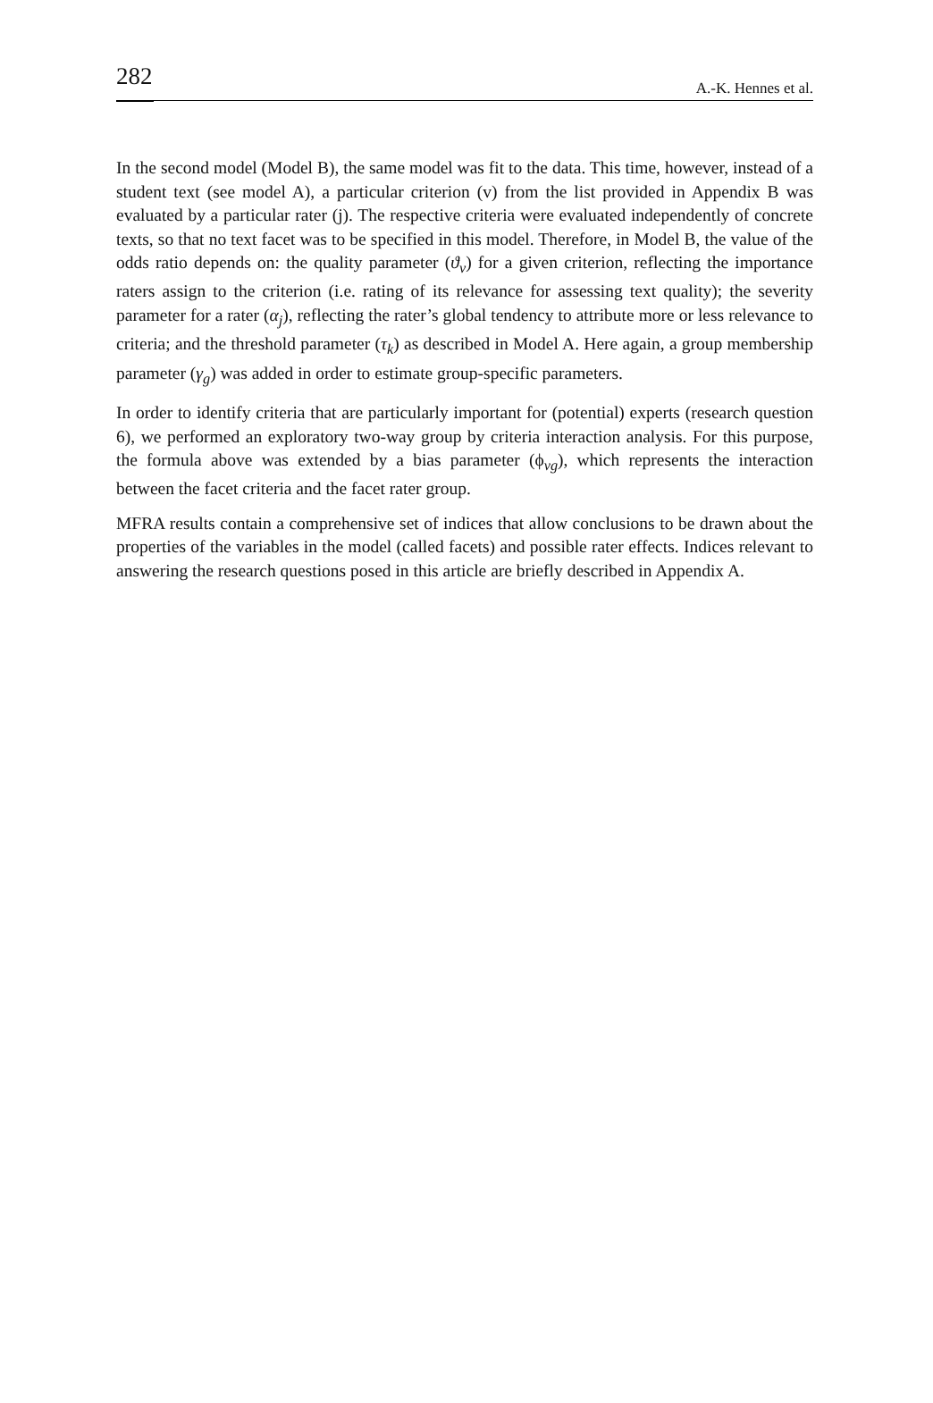282 A.-K. Hennes et al.
In the second model (Model B), the same model was fit to the data. This time, however, instead of a student text (see model A), a particular criterion (v) from the list provided in Appendix B was evaluated by a particular rater (j). The respective criteria were evaluated independently of concrete texts, so that no text facet was to be specified in this model. Therefore, in Model B, the value of the odds ratio depends on: the quality parameter (ϑ<sub>v</sub>) for a given criterion, reflecting the importance raters assign to the criterion (i.e. rating of its relevance for assessing text quality); the severity parameter for a rater (α<sub>j</sub>), reflecting the rater’s global tendency to attribute more or less relevance to criteria; and the threshold parameter (τ<sub>k</sub>) as described in Model A. Here again, a group membership parameter (γ<sub>g</sub>) was added in order to estimate group-specific parameters.
In order to identify criteria that are particularly important for (potential) experts (research question 6), we performed an exploratory two-way group by criteria interaction analysis. For this purpose, the formula above was extended by a bias parameter (ϕ<sub>vg</sub>), which represents the interaction between the facet criteria and the facet rater group.
MFRA results contain a comprehensive set of indices that allow conclusions to be drawn about the properties of the variables in the model (called facets) and possible rater effects. Indices relevant to answering the research questions posed in this article are briefly described in Appendix A.